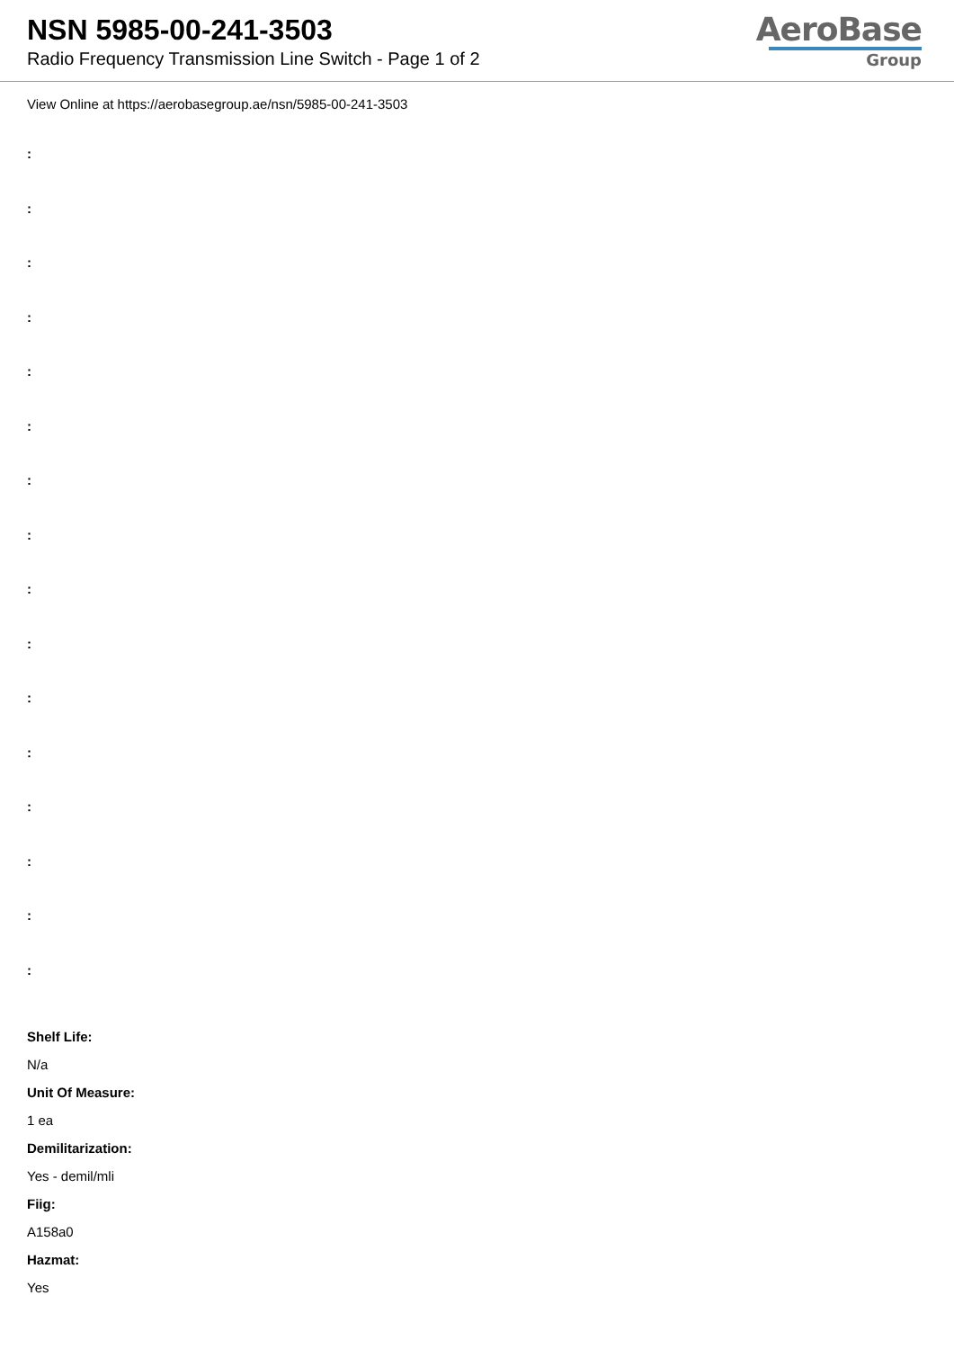NSN 5985-00-241-3503
Radio Frequency Transmission Line Switch - Page 1 of 2
AeroBase
Group
View Online at https://aerobasegroup.ae/nsn/5985-00-241-3503
:
:
:
:
:
:
:
:
:
:
:
:
:
:
:
:
Shelf Life:
N/a
Unit Of Measure:
1 ea
Demilitarization:
Yes - demil/mli
Fiig:
A158a0
Hazmat:
Yes